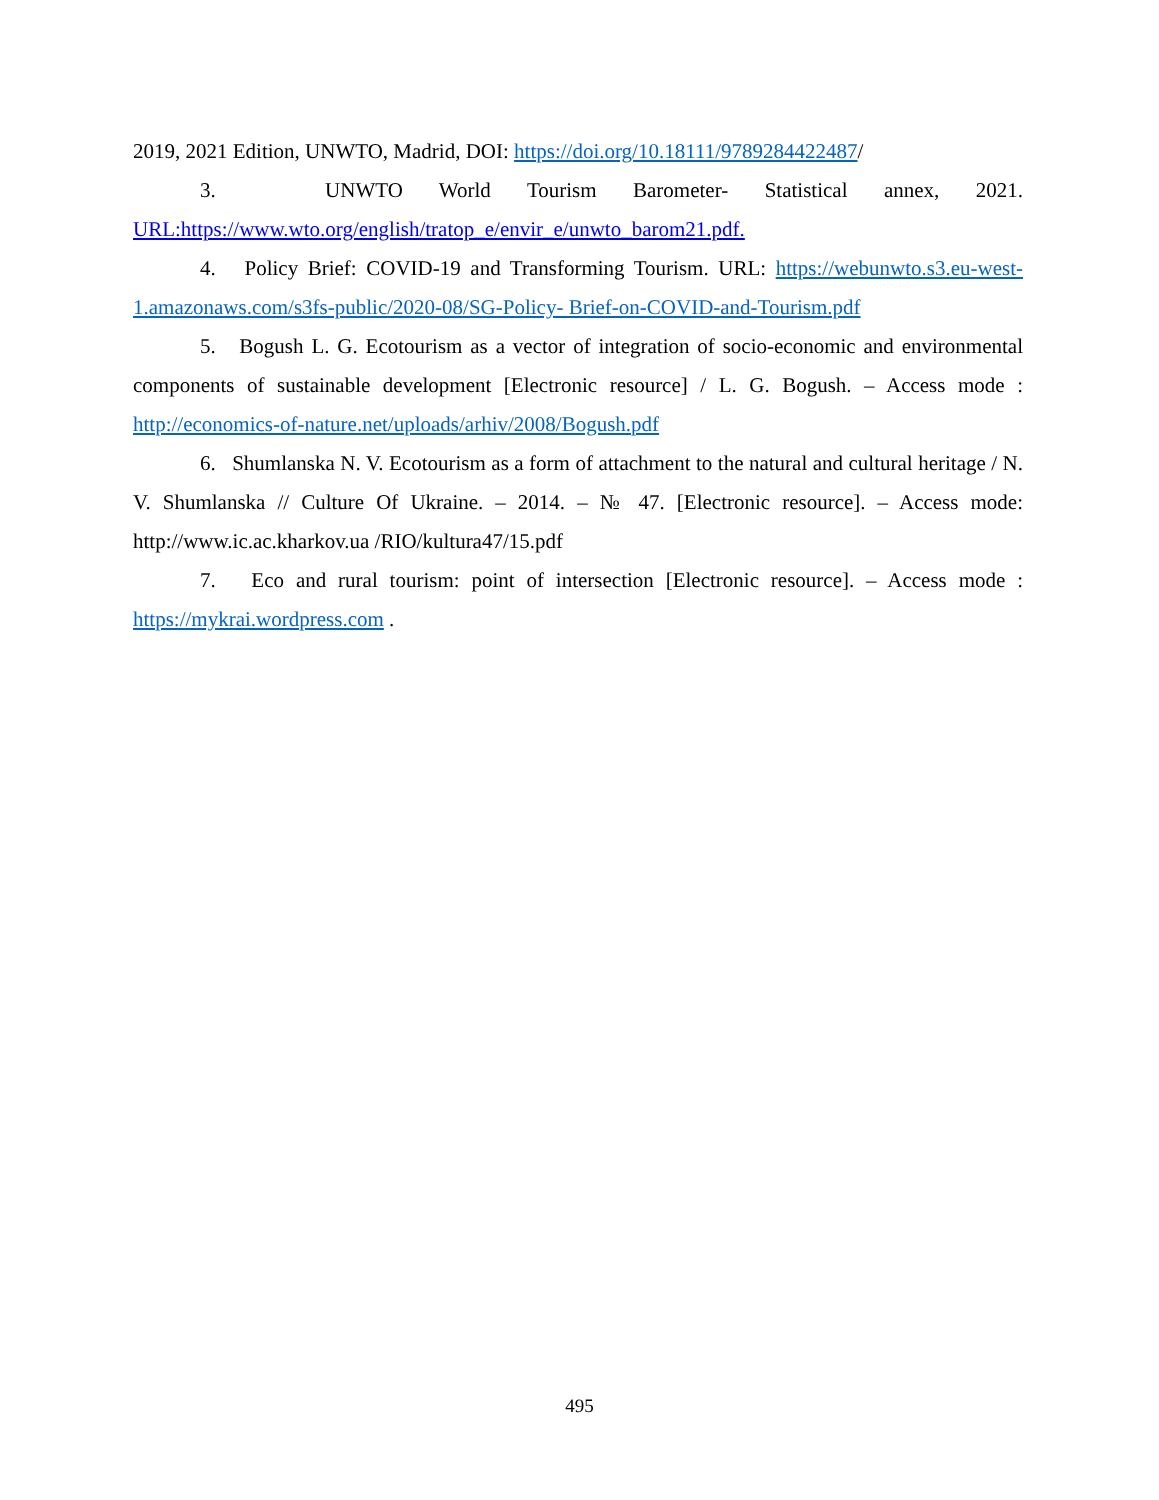2019, 2021 Edition, UNWTO, Madrid, DOI: https://doi.org/10.18111/9789284422487/
3. UNWTO World Tourism Barometer- Statistical annex, 2021. URL:https://www.wto.org/english/tratop_e/envir_e/unwto_barom21.pdf.
4. Policy Brief: COVID-19 and Transforming Tourism. URL: https://webunwto.s3.eu-west-1.amazonaws.com/s3fs-public/2020-08/SG-Policy- Brief-on-COVID-and-Tourism.pdf
5. Bogush L. G. Ecotourism as a vector of integration of socio-economic and environmental components of sustainable development [Electronic resource] / L. G. Bogush. – Access mode : http://economics-of-nature.net/uploads/arhiv/2008/Bogush.pdf
6. Shumlanska N. V. Ecotourism as a form of attachment to the natural and cultural heritage / N. V. Shumlanska // Culture Of Ukraine. – 2014. – № 47. [Electronic resource]. – Access mode: http://www.ic.ac.kharkov.ua /RIO/kultura47/15.pdf
7. Eco and rural tourism: point of intersection [Electronic resource]. – Access mode : https://mykrai.wordpress.com .
495